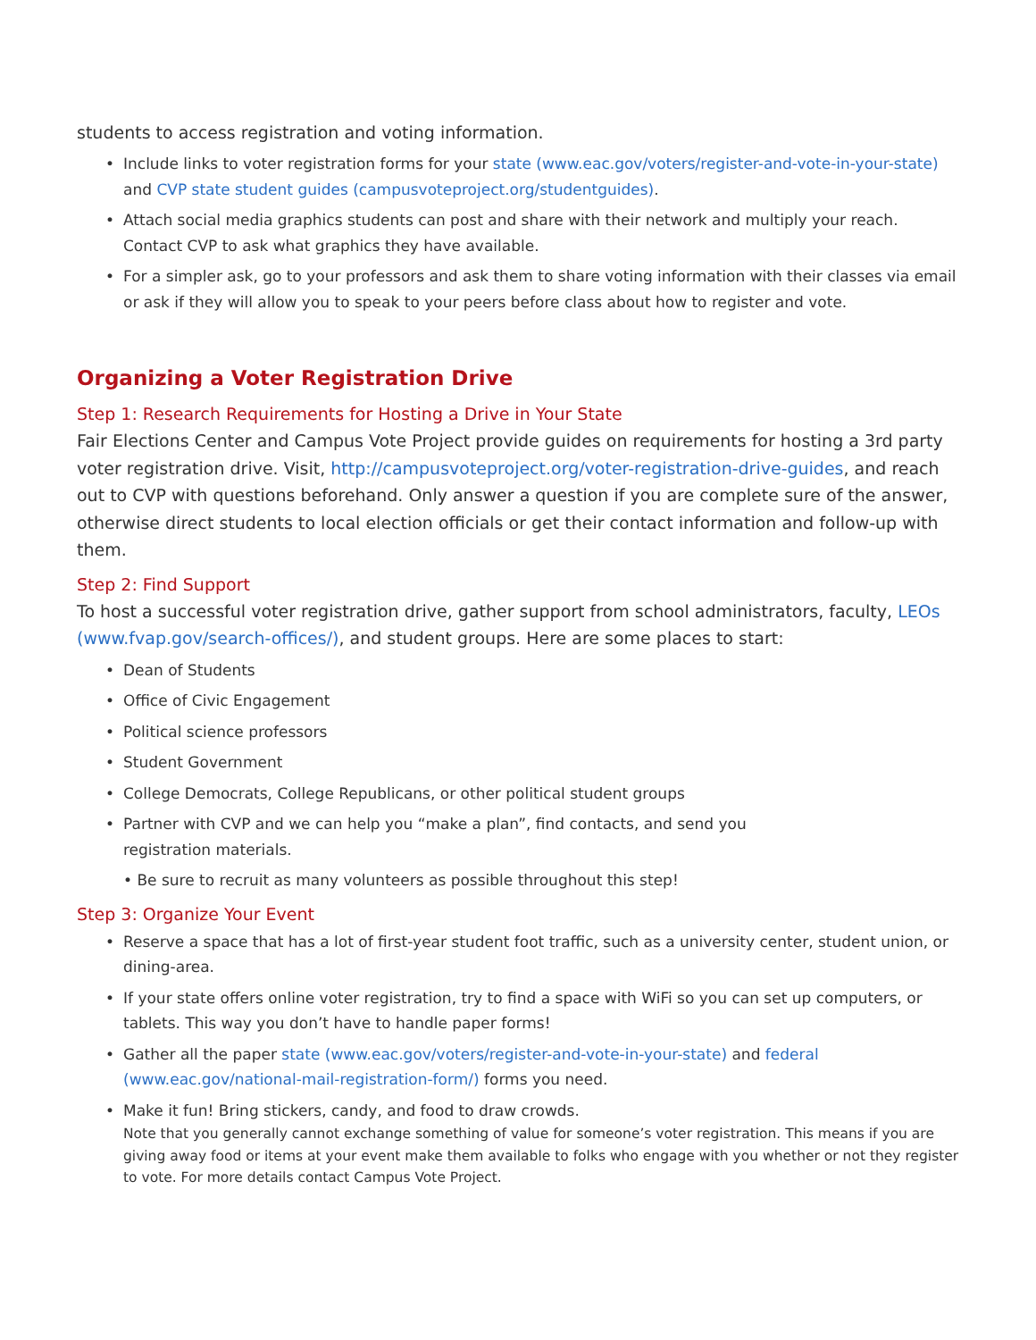students to access registration and voting information.
• Include links to voter registration forms for your state (www.eac.gov/voters/register-and-vote-in-your-state) and CVP state student guides (campusvoteproject.org/studentguides).
• Attach social media graphics students can post and share with their network and multiply your reach. Contact CVP to ask what graphics they have available.
• For a simpler ask, go to your professors and ask them to share voting information with their classes via email or ask if they will allow you to speak to your peers before class about how to register and vote.
Organizing a Voter Registration Drive
Step 1: Research Requirements for Hosting a Drive in Your State
Fair Elections Center and Campus Vote Project provide guides on requirements for hosting a 3rd party voter registration drive. Visit, http://campusvoteproject.org/voter-registration-drive-guides, and reach out to CVP with questions beforehand. Only answer a question if you are complete sure of the answer, otherwise direct students to local election officials or get their contact information and follow-up with them.
Step 2: Find Support
To host a successful voter registration drive, gather support from school administrators, faculty, LEOs (www.fvap.gov/search-offices/), and student groups. Here are some places to start:
• Dean of Students
• Office of Civic Engagement
• Political science professors
• Student Government
• College Democrats, College Republicans, or other political student groups
• Partner with CVP and we can help you “make a plan”, find contacts, and send you
registration materials.
• Be sure to recruit as many volunteers as possible throughout this step!
Step 3: Organize Your Event
• Reserve a space that has a lot of first-year student foot traffic, such as a university center, student union, or dining-area.
• If your state offers online voter registration, try to find a space with WiFi so you can set up computers, or tablets. This way you don’t have to handle paper forms!
• Gather all the paper state (www.eac.gov/voters/register-and-vote-in-your-state) and federal (www.eac.gov/national-mail-registration-form/) forms you need.
• Make it fun! Bring stickers, candy, and food to draw crowds.
Note that you generally cannot exchange something of value for someone’s voter registration. This means if you are giving away food or items at your event make them available to folks who engage with you whether or not they register to vote. For more details contact Campus Vote Project.